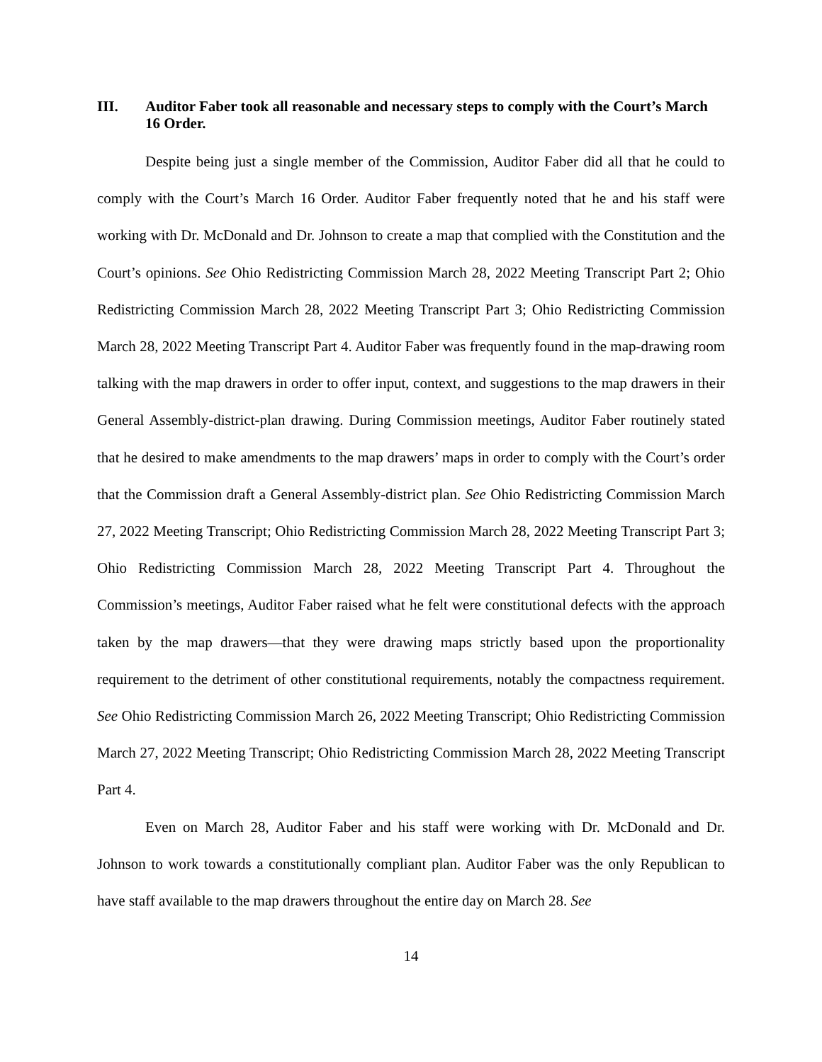III. Auditor Faber took all reasonable and necessary steps to comply with the Court’s March 16 Order.
Despite being just a single member of the Commission, Auditor Faber did all that he could to comply with the Court’s March 16 Order. Auditor Faber frequently noted that he and his staff were working with Dr. McDonald and Dr. Johnson to create a map that complied with the Constitution and the Court’s opinions. See Ohio Redistricting Commission March 28, 2022 Meeting Transcript Part 2; Ohio Redistricting Commission March 28, 2022 Meeting Transcript Part 3; Ohio Redistricting Commission March 28, 2022 Meeting Transcript Part 4. Auditor Faber was frequently found in the map-drawing room talking with the map drawers in order to offer input, context, and suggestions to the map drawers in their General Assembly-district-plan drawing. During Commission meetings, Auditor Faber routinely stated that he desired to make amendments to the map drawers’ maps in order to comply with the Court’s order that the Commission draft a General Assembly-district plan. See Ohio Redistricting Commission March 27, 2022 Meeting Transcript; Ohio Redistricting Commission March 28, 2022 Meeting Transcript Part 3; Ohio Redistricting Commission March 28, 2022 Meeting Transcript Part 4. Throughout the Commission’s meetings, Auditor Faber raised what he felt were constitutional defects with the approach taken by the map drawers—that they were drawing maps strictly based upon the proportionality requirement to the detriment of other constitutional requirements, notably the compactness requirement. See Ohio Redistricting Commission March 26, 2022 Meeting Transcript; Ohio Redistricting Commission March 27, 2022 Meeting Transcript; Ohio Redistricting Commission March 28, 2022 Meeting Transcript Part 4.
Even on March 28, Auditor Faber and his staff were working with Dr. McDonald and Dr. Johnson to work towards a constitutionally compliant plan. Auditor Faber was the only Republican to have staff available to the map drawers throughout the entire day on March 28. See
14